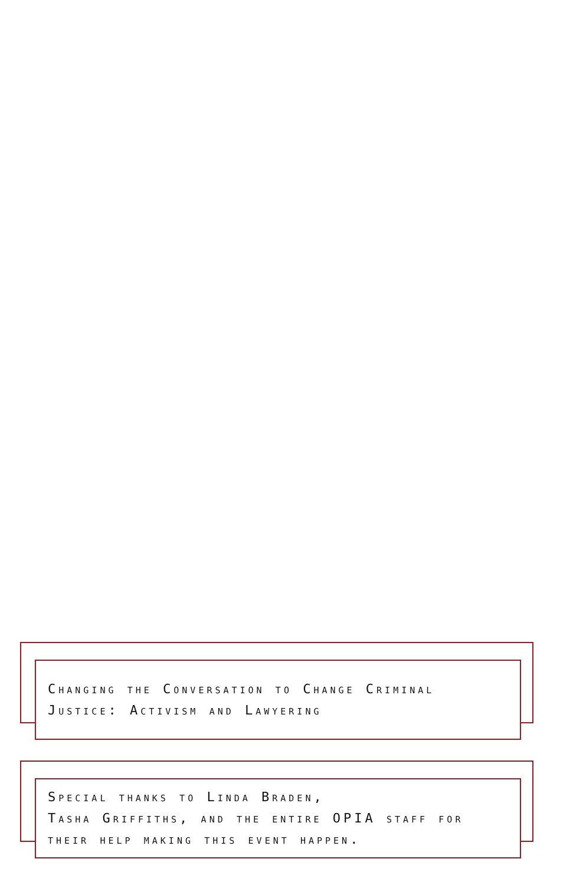Changing the Conversation to Change Criminal Justice: Activism and Lawyering
Special thanks to Linda Braden,
Tasha Griffiths, and the entire OPIA staff for their help making this event happen.